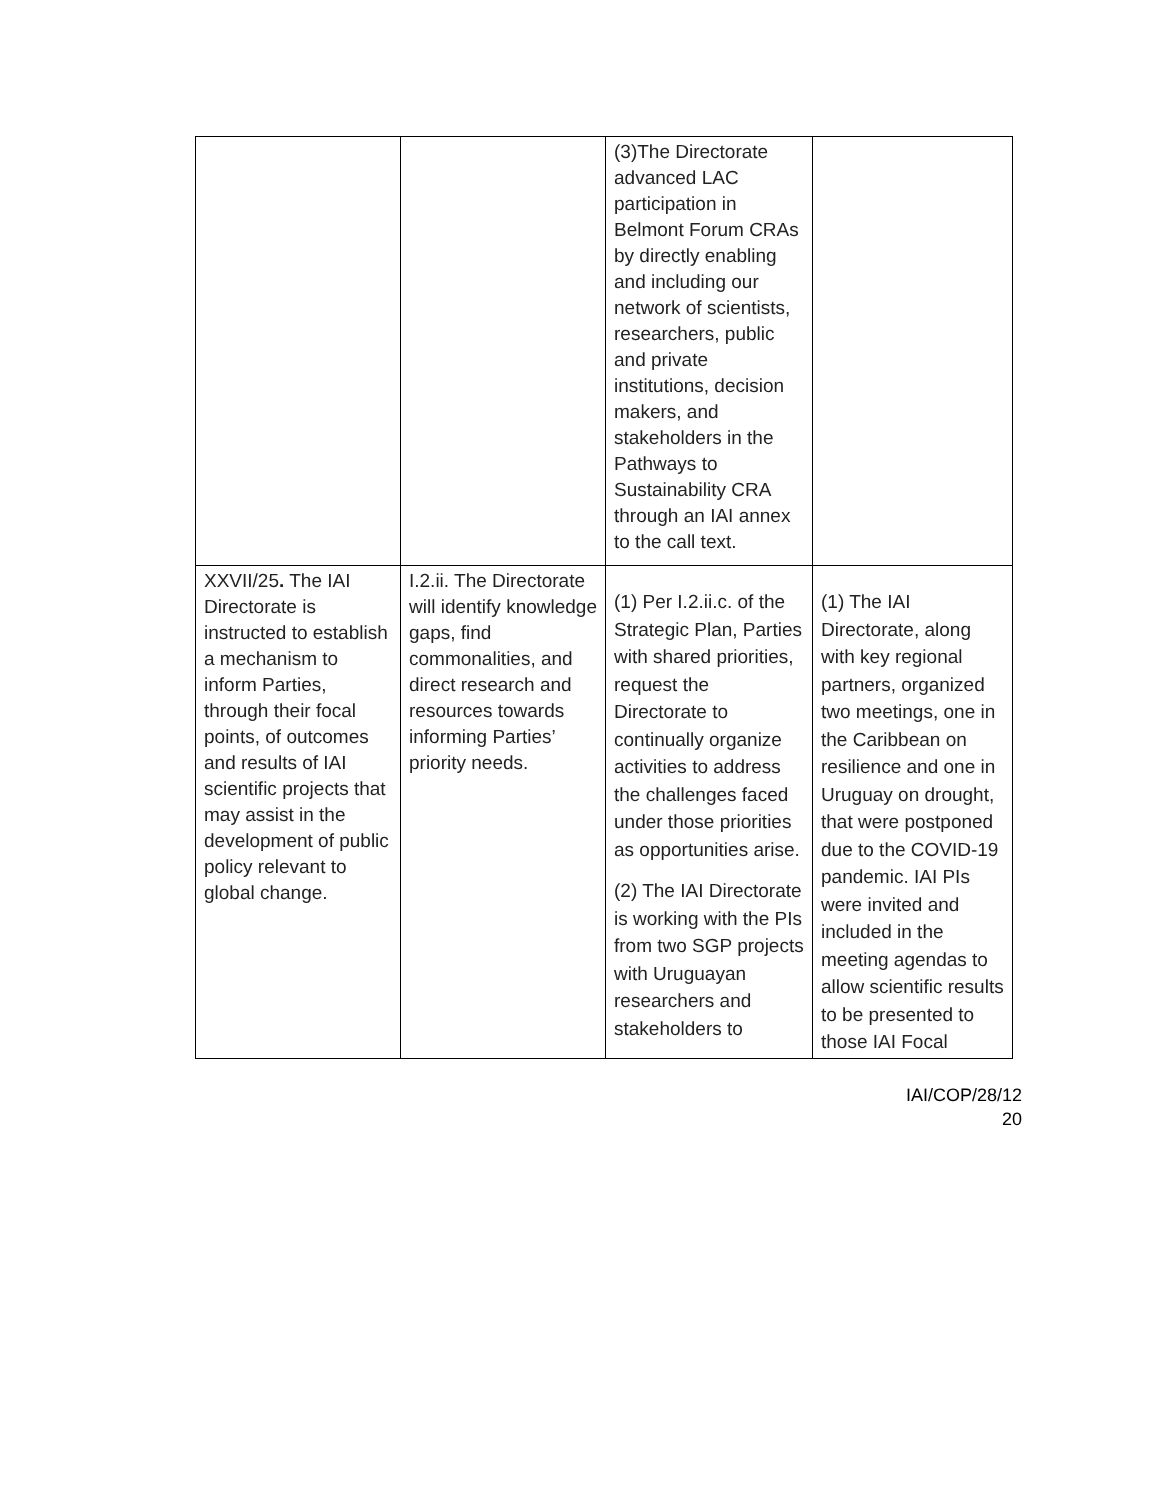| | | (3)The Directorate advanced LAC participation in Belmont Forum CRAs by directly enabling and including our network of scientists, researchers, public and private institutions, decision makers, and stakeholders in the Pathways to Sustainability CRA through an IAI annex to the call text. | |
| XXVII/25 . The IAI Directorate is instructed to establish a mechanism to inform Parties, through their focal points, of outcomes and results of IAI scientific projects that may assist in the development of public policy relevant to global change. | I.2.ii. The Directorate will identify knowledge gaps, find commonalities, and direct research and resources towards informing Parties’ priority needs. | (1) Per I.2.ii.c. of the Strategic Plan, Parties with shared priorities, request the Directorate to continually organize activities to address the challenges faced under those priorities as opportunities arise. (2) The IAI Directorate is working with the PIs from two SGP projects with Uruguayan researchers and stakeholders to | (1) The IAI Directorate, along with key regional partners, organized two meetings, one in the Caribbean on resilience and one in Uruguay on drought, that were postponed due to the COVID-19 pandemic. IAI PIs were invited and included in the meeting agendas to allow scientific results to be presented to those IAI Focal |
IAI/COP/28/12
20